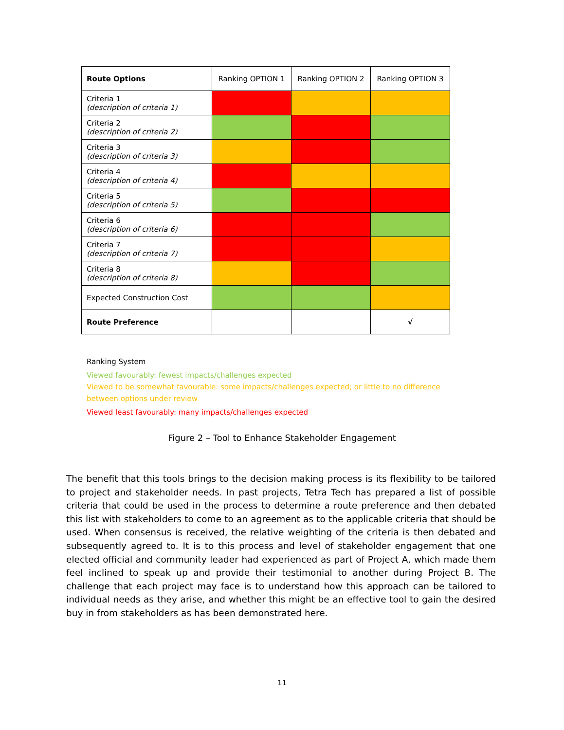| Route Options | Ranking OPTION 1 | Ranking OPTION 2 | Ranking OPTION 3 |
| --- | --- | --- | --- |
| Criteria 1 (description of criteria 1) | | | |
| Criteria 2 (description of criteria 2) | | | |
| Criteria 3 (description of criteria 3) | | | |
| Criteria 4 (description of criteria 4) | | | |
| Criteria 5 (description of criteria 5) | | | |
| Criteria 6 (description of criteria 6) | | | |
| Criteria 7 (description of criteria 7) | | | |
| Criteria 8 (description of criteria 8) | | | |
| Expected Construction Cost | | | |
| Route Preference | | | √ |
Ranking System
Viewed favourably: fewest impacts/challenges expected
Viewed to be somewhat favourable: some impacts/challenges expected; or little to no difference between options under review
Viewed least favourably: many impacts/challenges expected
Figure 2 – Tool to Enhance Stakeholder Engagement
The benefit that this tools brings to the decision making process is its flexibility to be tailored to project and stakeholder needs. In past projects, Tetra Tech has prepared a list of possible criteria that could be used in the process to determine a route preference and then debated this list with stakeholders to come to an agreement as to the applicable criteria that should be used. When consensus is received, the relative weighting of the criteria is then debated and subsequently agreed to. It is to this process and level of stakeholder engagement that one elected official and community leader had experienced as part of Project A, which made them feel inclined to speak up and provide their testimonial to another during Project B. The challenge that each project may face is to understand how this approach can be tailored to individual needs as they arise, and whether this might be an effective tool to gain the desired buy in from stakeholders as has been demonstrated here.
11